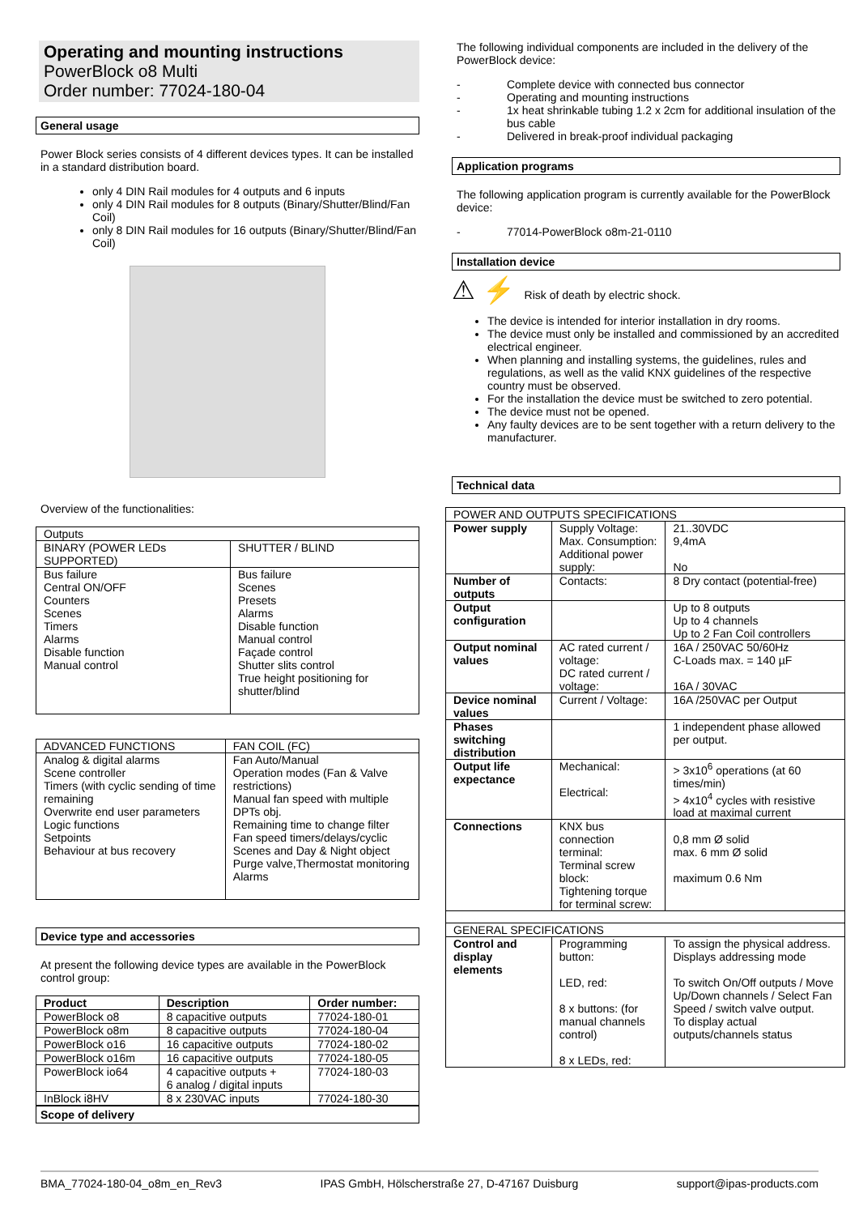Operating and mounting instructions
PowerBlock o8 Multi
Order number: 77024-180-04
General usage
Power Block series consists of 4 different devices types. It can be installed in a standard distribution board.
only 4 DIN Rail modules for 4 outputs and 6 inputs
only 4 DIN Rail modules for 8 outputs (Binary/Shutter/Blind/Fan Coil)
only 8 DIN Rail modules for 16 outputs (Binary/Shutter/Blind/Fan Coil)
Overview of the functionalities:
| Outputs | |
| BINARY (POWER LEDs SUPPORTED) | SHUTTER / BLIND |
| Bus failure Central ON/OFF Counters Scenes Timers Alarms Disable function Manual control | Bus failure Scenes Presets Alarms Disable function Manual control Façade control Shutter slits control True height positioning for shutter/blind |
| ADVANCED FUNCTIONS | FAN COIL (FC) |
| Analog & digital alarms Scene controller Timers (with cyclic sending of time remaining Overwrite end user parameters Logic functions Setpoints Behaviour at bus recovery | Fan Auto/Manual Operation modes (Fan & Valve restrictions) Manual fan speed with multiple DPTs obj. Remaining time to change filter Fan speed timers/delays/cyclic Scenes and Day & Night object Purge valve,Thermostat monitoring Alarms |
Device type and accessories
At present the following device types are available in the PowerBlock control group:
| Product | Description | Order number: |
| --- | --- | --- |
| PowerBlock o8 | 8 capacitive outputs | 77024-180-01 |
| PowerBlock o8m | 8 capacitive outputs | 77024-180-04 |
| PowerBlock o16 | 16 capacitive outputs | 77024-180-02 |
| PowerBlock o16m | 16 capacitive outputs | 77024-180-05 |
| PowerBlock io64 | 4 capacitive outputs + 6 analog / digital inputs | 77024-180-03 |
| InBlock i8HV | 8 x 230VAC inputs | 77024-180-30 |
Scope of delivery
The following individual components are included in the delivery of the PowerBlock device:
- Complete device with connected bus connector
- Operating and mounting instructions
- 1x heat shrinkable tubing 1.2 x 2cm for additional insulation of the bus cable
- Delivered in break-proof individual packaging
Application programs
The following application program is currently available for the PowerBlock device:
- 77014-PowerBlock o8m-21-0110
Installation device
⚠ ⚡ Risk of death by electric shock.
The device is intended for interior installation in dry rooms.
The device must only be installed and commissioned by an accredited electrical engineer.
When planning and installing systems, the guidelines, rules and regulations, as well as the valid KNX guidelines of the respective country must be observed.
For the installation the device must be switched to zero potential.
The device must not be opened.
Any faulty devices are to be sent together with a return delivery to the manufacturer.
Technical data
| POWER AND OUTPUTS SPECIFICATIONS | | |
| Power supply | Supply Voltage: Max. Consumption: Additional power supply: | 21..30VDC 9,4mA No |
| Number of outputs | Contacts: | 8 Dry contact (potential-free) |
| Output configuration | | Up to 8 outputs Up to 4 channels Up to 2 Fan Coil controllers |
| Output nominal values | AC rated current / voltage: DC rated current / voltage: | 16A / 250VAC 50/60Hz C-Loads max. = 140 µF 16A / 30VAC |
| Device nominal values | Current / Voltage: | 16A /250VAC per Output |
| Phases switching distribution | | 1 independent phase allowed per output. |
| Output life expectance | Mechanical: Electrical: | > 3x10<sup>6</sup> operations (at 60 times/min) > 4x10<sup>4</sup> cycles with resistive load at maximal current |
| Connections | KNX bus connection terminal: Terminal screw block: Tightening torque for terminal screw: | 0,8 mm Ø solid max. 6 mm Ø solid maximum 0.6 Nm |
| GENERAL SPECIFICATIONS | | |
| Control and display elements | Programming button: LED, red: 8 x buttons: (for manual channels control) 8 x LEDs, red: | To assign the physical address. Displays addressing mode To switch On/Off outputs / Move Up/Down channels / Select Fan Speed / switch valve output. To display actual outputs/channels status |
BMA_77024-180-04_o8m_en_Rev3 IPAS GmbH, Hölscherstraße 27, D-47167 Duisburg support@ipas-products.com